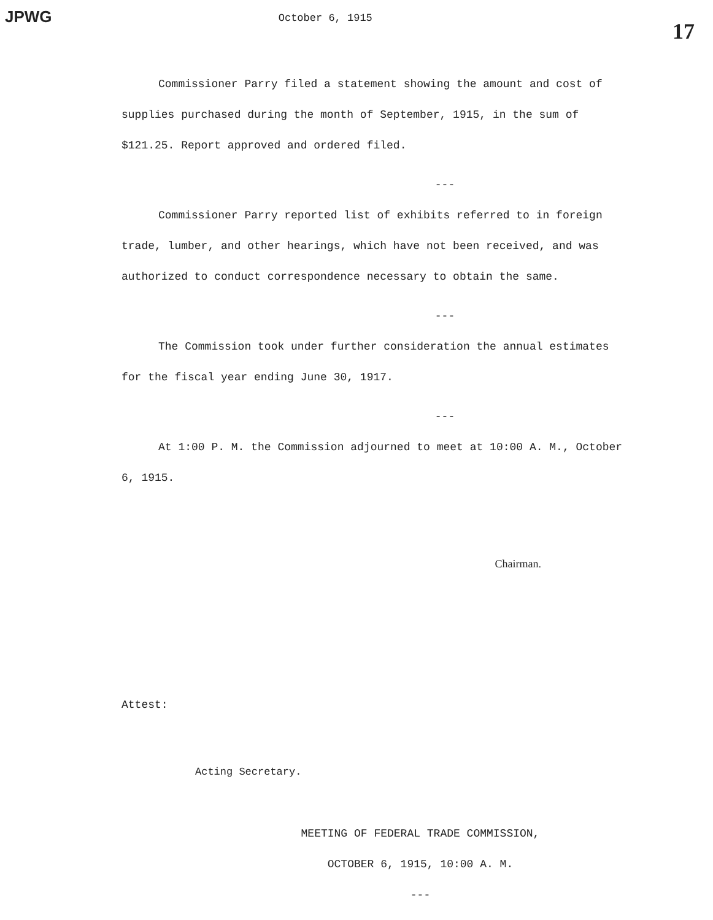JPWG October 6, 1915 17
Commissioner Parry filed a statement showing the amount and cost of supplies purchased during the month of September, 1915, in the sum of $121.25. Report approved and ordered filed.
---
Commissioner Parry reported list of exhibits referred to in foreign trade, lumber, and other hearings, which have not been received, and was authorized to conduct correspondence necessary to obtain the same.
---
The Commission took under further consideration the annual estimates for the fiscal year ending June 30, 1917.
---
At 1:00 P. M. the Commission adjourned to meet at 10:00 A. M., October 6, 1915.
Chairman.
Attest:
Acting Secretary.
MEETING OF FEDERAL TRADE COMMISSION,
OCTOBER 6, 1915, 10:00 A. M.
---